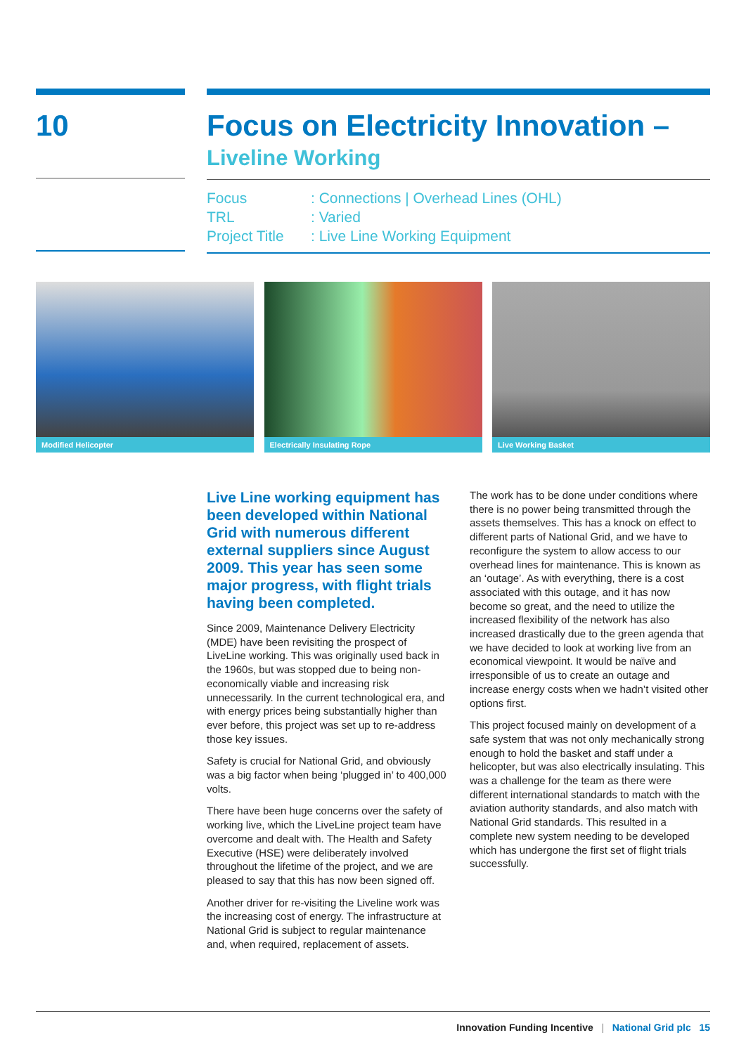10
Focus on Electricity Innovation –
Liveline Working
Focus: Connections | Overhead Lines (OHL)
TRL: Varied
Project Title: Live Line Working Equipment
Modified Helicopter Electrically Insulating Rope Live Working Basket
Live Line working equipment has been developed within National Grid with numerous different external suppliers since August 2009. This year has seen some major progress, with flight trials having been completed.
Since 2009, Maintenance Delivery Electricity (MDE) have been revisiting the prospect of LiveLine working. This was originally used back in the 1960s, but was stopped due to being non-economically viable and increasing risk unnecessarily. In the current technological era, and with energy prices being substantially higher than ever before, this project was set up to re-address those key issues.
Safety is crucial for National Grid, and obviously was a big factor when being ‘plugged in’ to 400,000 volts.
There have been huge concerns over the safety of working live, which the LiveLine project team have overcome and dealt with. The Health and Safety Executive (HSE) were deliberately involved throughout the lifetime of the project, and we are pleased to say that this has now been signed off.
Another driver for re-visiting the Liveline work was the increasing cost of energy. The infrastructure at National Grid is subject to regular maintenance and, when required, replacement of assets.
The work has to be done under conditions where there is no power being transmitted through the assets themselves. This has a knock on effect to different parts of National Grid, and we have to reconfigure the system to allow access to our overhead lines for maintenance. This is known as an ‘outage’. As with everything, there is a cost associated with this outage, and it has now become so great, and the need to utilize the increased flexibility of the network has also increased drastically due to the green agenda that we have decided to look at working live from an economical viewpoint. It would be naïve and irresponsible of us to create an outage and increase energy costs when we hadn’t visited other options first.
This project focused mainly on development of a safe system that was not only mechanically strong enough to hold the basket and staff under a helicopter, but was also electrically insulating. This was a challenge for the team as there were different international standards to match with the aviation authority standards, and also match with National Grid standards. This resulted in a complete new system needing to be developed which has undergone the first set of flight trials successfully.
Innovation Funding Incentive | National Grid plc 15